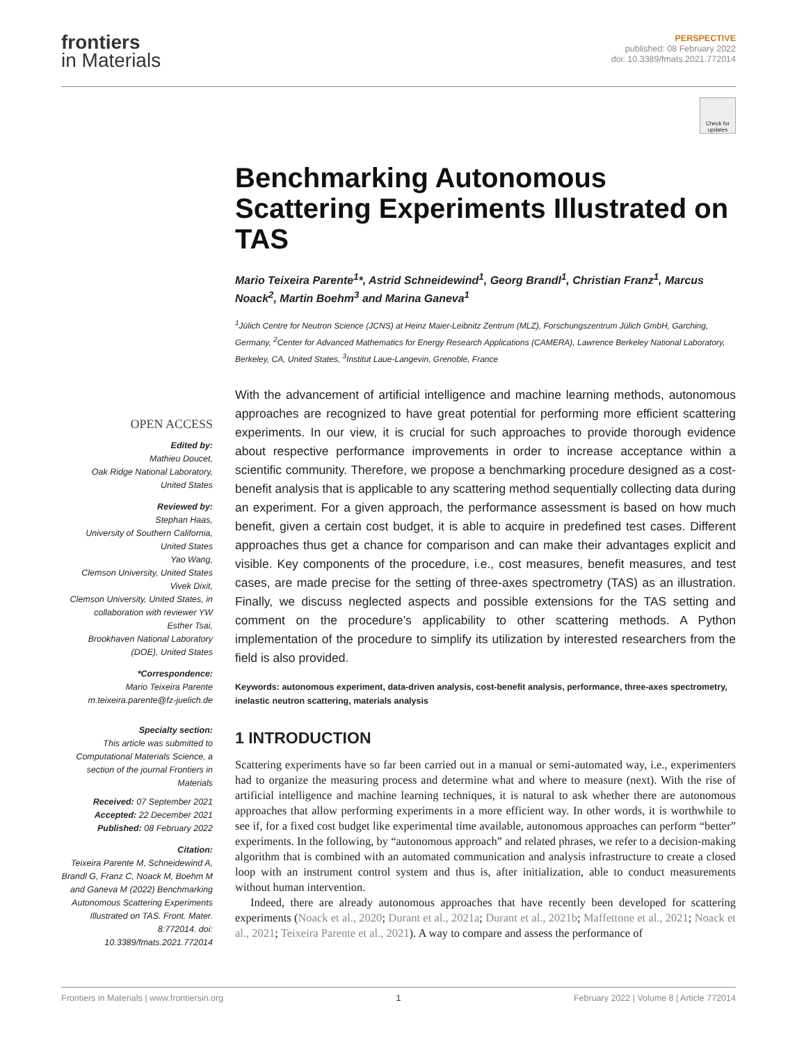frontiers
in Materials
PERSPECTIVE
published: 08 February 2022
doi: 10.3389/fmats.2021.772014
Check for updates
Benchmarking Autonomous Scattering Experiments Illustrated on TAS
Mario Teixeira Parente<sup>1</sup>*, Astrid Schneidewind<sup>1</sup>, Georg Brandl<sup>1</sup>, Christian Franz<sup>1</sup>, Marcus Noack<sup>2</sup>, Martin Boehm<sup>3</sup> and Marina Ganeva<sup>1</sup>
<sup>1</sup> Jülich Centre for Neutron Science (JCNS) at Heinz Maier-Leibnitz Zentrum (MLZ), Forschungszentrum Jülich GmbH, Garching, Germany, <sup>2</sup>Center for Advanced Mathematics for Energy Research Applications (CAMERA), Lawrence Berkeley National Laboratory, Berkeley, CA, United States, <sup>3</sup>Institut Laue-Langevin, Grenoble, France
OPEN ACCESS
Edited by:
Mathieu Doucet,
Oak Ridge National Laboratory,
United States
Reviewed by:
Stephan Haas,
University of Southern California,
United States
Yao Wang,
Clemson University, United States
Vivek Dixit,
Clemson University, United States, in collaboration with reviewer YW
Esther Tsai,
Brookhaven National Laboratory (DOE), United States
*Correspondence:
Mario Teixeira Parente
m.teixeira.parente@fz-juelich.de
Specialty section:
This article was submitted to Computational Materials Science, a section of the journal Frontiers in Materials
Received: 07 September 2021
Accepted: 22 December 2021
Published: 08 February 2022
Citation:
Teixeira Parente M, Schneidewind A, Brandl G, Franz C, Noack M, Boehm M and Ganeva M (2022) Benchmarking Autonomous Scattering Experiments Illustrated on TAS. Front. Mater. 8:772014. doi: 10.3389/fmats.2021.772014
With the advancement of artificial intelligence and machine learning methods, autonomous approaches are recognized to have great potential for performing more efficient scattering experiments. In our view, it is crucial for such approaches to provide thorough evidence about respective performance improvements in order to increase acceptance within a scientific community. Therefore, we propose a benchmarking procedure designed as a cost-benefit analysis that is applicable to any scattering method sequentially collecting data during an experiment. For a given approach, the performance assessment is based on how much benefit, given a certain cost budget, it is able to acquire in predefined test cases. Different approaches thus get a chance for comparison and can make their advantages explicit and visible. Key components of the procedure, i.e., cost measures, benefit measures, and test cases, are made precise for the setting of three-axes spectrometry (TAS) as an illustration. Finally, we discuss neglected aspects and possible extensions for the TAS setting and comment on the procedure’s applicability to other scattering methods. A Python implementation of the procedure to simplify its utilization by interested researchers from the field is also provided.
Keywords: autonomous experiment, data-driven analysis, cost-benefit analysis, performance, three-axes spectrometry, inelastic neutron scattering, materials analysis
1 INTRODUCTION
Scattering experiments have so far been carried out in a manual or semi-automated way, i.e., experimenters had to organize the measuring process and determine what and where to measure (next). With the rise of artificial intelligence and machine learning techniques, it is natural to ask whether there are autonomous approaches that allow performing experiments in a more efficient way. In other words, it is worthwhile to see if, for a fixed cost budget like experimental time available, autonomous approaches can perform “better” experiments. In the following, by “autonomous approach” and related phrases, we refer to a decision-making algorithm that is combined with an automated communication and analysis infrastructure to create a closed loop with an instrument control system and thus is, after initialization, able to conduct measurements without human intervention.
Indeed, there are already autonomous approaches that have recently been developed for scattering experiments (Noack et al., 2020; Durant et al., 2021a; Durant et al., 2021b; Maffettone et al., 2021; Noack et al., 2021; Teixeira Parente et al., 2021). A way to compare and assess the performance of
Frontiers in Materials | www.frontiersin.org 1 February 2022 | Volume 8 | Article 772014